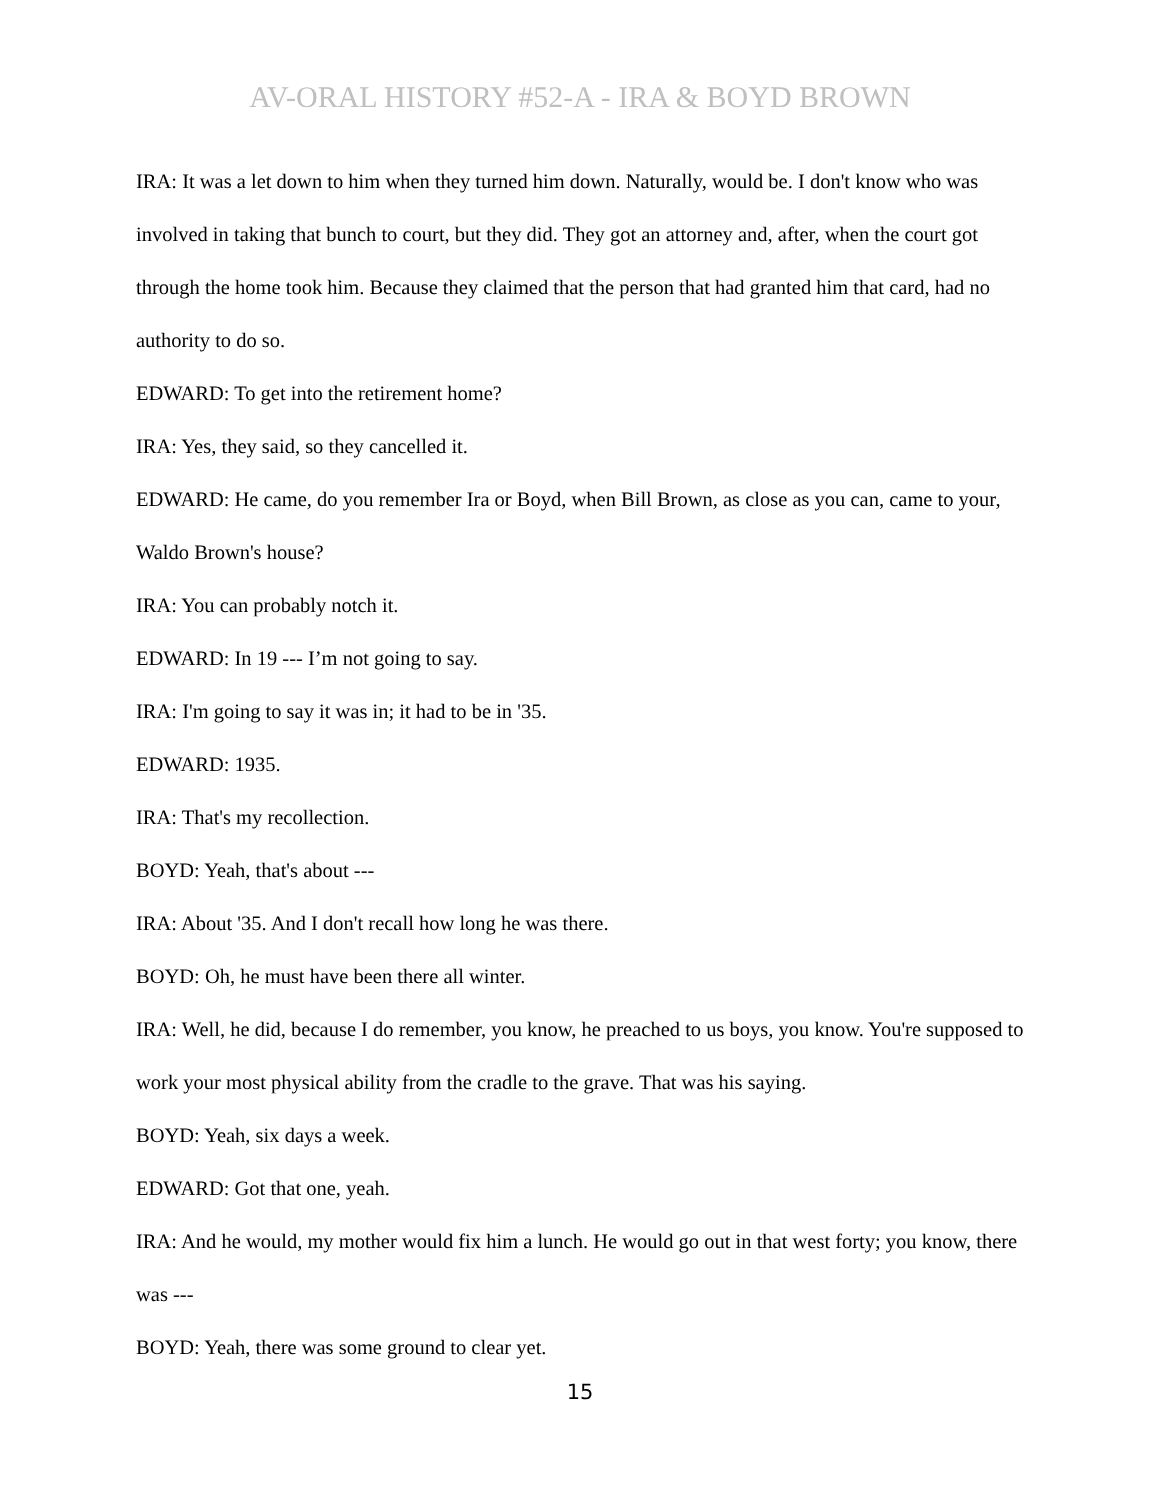AV-ORAL HISTORY #52-A - IRA & BOYD BROWN
IRA: It was a let down to him when they turned him down. Naturally, would be. I don't know who was involved in taking that bunch to court, but they did. They got an attorney and, after, when the court got through the home took him. Because they claimed that the person that had granted him that card, had no authority to do so.
EDWARD: To get into the retirement home?
IRA: Yes, they said, so they cancelled it.
EDWARD: He came, do you remember Ira or Boyd, when Bill Brown, as close as you can, came to your, Waldo Brown's house?
IRA: You can probably notch it.
EDWARD: In 19 --- I’m not going to say.
IRA: I'm going to say it was in; it had to be in '35.
EDWARD: 1935.
IRA: That's my recollection.
BOYD: Yeah, that's about ---
IRA: About '35. And I don't recall how long he was there.
BOYD: Oh, he must have been there all winter.
IRA: Well, he did, because I do remember, you know, he preached to us boys, you know. You're supposed to work your most physical ability from the cradle to the grave. That was his saying.
BOYD: Yeah, six days a week.
EDWARD: Got that one, yeah.
IRA: And he would, my mother would fix him a lunch. He would go out in that west forty; you know, there was ---
BOYD: Yeah, there was some ground to clear yet.
15